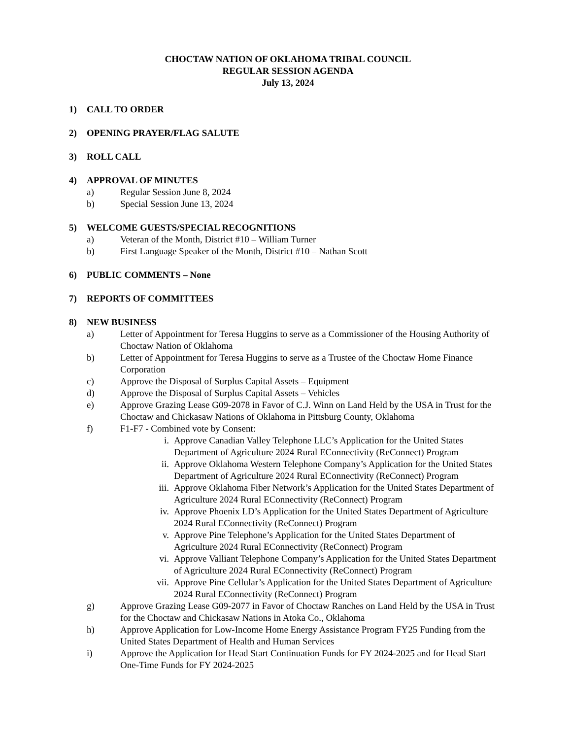CHOCTAW NATION OF OKLAHOMA TRIBAL COUNCIL
REGULAR SESSION AGENDA
July 13, 2024
1) CALL TO ORDER
2) OPENING PRAYER/FLAG SALUTE
3) ROLL CALL
4) APPROVAL OF MINUTES
a) Regular Session June 8, 2024
b) Special Session June 13, 2024
5) WELCOME GUESTS/SPECIAL RECOGNITIONS
a) Veteran of the Month, District #10 – William Turner
b) First Language Speaker of the Month, District #10 – Nathan Scott
6) PUBLIC COMMENTS – None
7) REPORTS OF COMMITTEES
8) NEW BUSINESS
a) Letter of Appointment for Teresa Huggins to serve as a Commissioner of the Housing Authority of Choctaw Nation of Oklahoma
b) Letter of Appointment for Teresa Huggins to serve as a Trustee of the Choctaw Home Finance Corporation
c) Approve the Disposal of Surplus Capital Assets – Equipment
d) Approve the Disposal of Surplus Capital Assets – Vehicles
e) Approve Grazing Lease G09-2078 in Favor of C.J. Winn on Land Held by the USA in Trust for the Choctaw and Chickasaw Nations of Oklahoma in Pittsburg County, Oklahoma
f) F1-F7 - Combined vote by Consent:
i. Approve Canadian Valley Telephone LLC’s Application for the United States Department of Agriculture 2024 Rural EConnectivity (ReConnect) Program
ii. Approve Oklahoma Western Telephone Company’s Application for the United States Department of Agriculture 2024 Rural EConnectivity (ReConnect) Program
iii. Approve Oklahoma Fiber Network’s Application for the United States Department of Agriculture 2024 Rural EConnectivity (ReConnect) Program
iv. Approve Phoenix LD’s Application for the United States Department of Agriculture 2024 Rural EConnectivity (ReConnect) Program
v. Approve Pine Telephone’s Application for the United States Department of Agriculture 2024 Rural EConnectivity (ReConnect) Program
vi. Approve Valliant Telephone Company’s Application for the United States Department of Agriculture 2024 Rural EConnectivity (ReConnect) Program
vii. Approve Pine Cellular’s Application for the United States Department of Agriculture 2024 Rural EConnectivity (ReConnect) Program
g) Approve Grazing Lease G09-2077 in Favor of Choctaw Ranches on Land Held by the USA in Trust for the Choctaw and Chickasaw Nations in Atoka Co., Oklahoma
h) Approve Application for Low-Income Home Energy Assistance Program FY25 Funding from the United States Department of Health and Human Services
i) Approve the Application for Head Start Continuation Funds for FY 2024-2025 and for Head Start One-Time Funds for FY 2024-2025